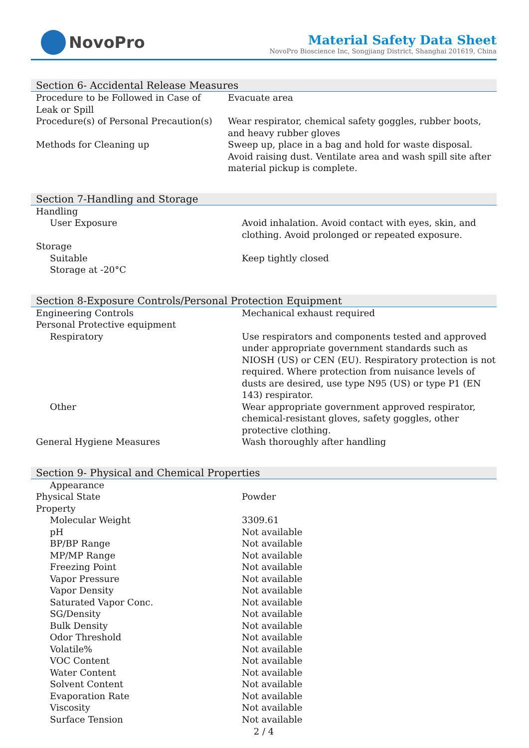NovoPro
Material Safety Data Sheet
NovoPro Bioscience Inc, Songjiang District, Shanghai 201619, China
Section 6- Accidental Release Measures
| Procedure to be Followed in Case of Leak or Spill | Evacuate area |
| Procedure(s) of Personal Precaution(s) | Wear respirator, chemical safety goggles, rubber boots, and heavy rubber gloves |
| Methods for Cleaning up | Sweep up, place in a bag and hold for waste disposal. Avoid raising dust. Ventilate area and wash spill site after material pickup is complete. |
Section 7-Handling and Storage
| Handling | |
| User Exposure | Avoid inhalation. Avoid contact with eyes, skin, and clothing. Avoid prolonged or repeated exposure. |
| Storage | |
| Suitable | Keep tightly closed |
| Storage at -20°C | |
Section 8-Exposure Controls/Personal Protection Equipment
| Engineering Controls | Mechanical exhaust required |
| Personal Protective equipment | |
| Respiratory | Use respirators and components tested and approved under appropriate government standards such as NIOSH (US) or CEN (EU). Respiratory protection is not required. Where protection from nuisance levels of dusts are desired, use type N95 (US) or type P1 (EN 143) respirator. |
| Other | Wear appropriate government approved respirator, chemical-resistant gloves, safety goggles, other protective clothing. |
| General Hygiene Measures | Wash thoroughly after handling |
Section 9- Physical and Chemical Properties
| Appearance | |
| Physical State | Powder |
| Property | |
| Molecular Weight | 3309.61 |
| pH | Not available |
| BP/BP Range | Not available |
| MP/MP Range | Not available |
| Freezing Point | Not available |
| Vapor Pressure | Not available |
| Vapor Density | Not available |
| Saturated Vapor Conc. | Not available |
| SG/Density | Not available |
| Bulk Density | Not available |
| Odor Threshold | Not available |
| Volatile% | Not available |
| VOC Content | Not available |
| Water Content | Not available |
| Solvent Content | Not available |
| Evaporation Rate | Not available |
| Viscosity | Not available |
| Surface Tension | Not available |
2 / 4